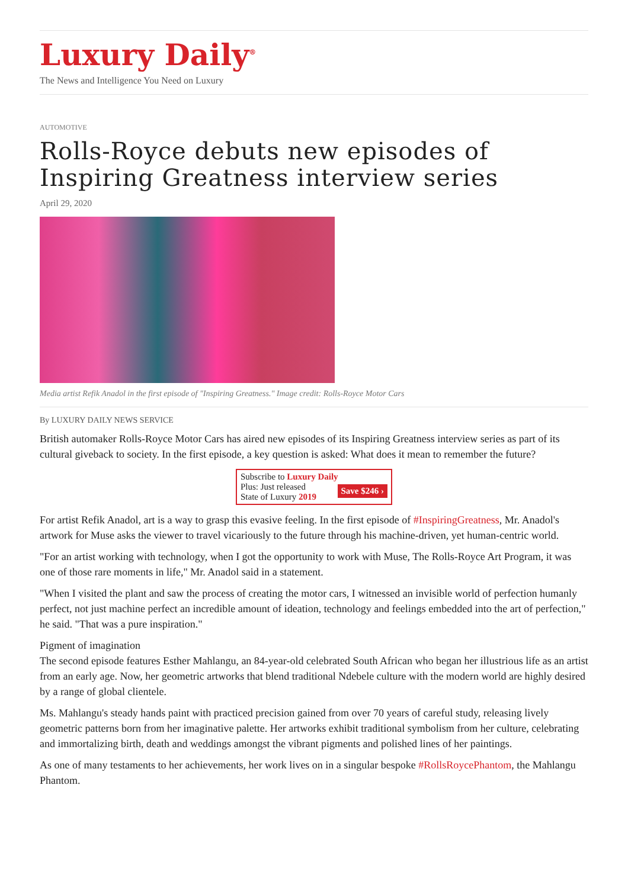Luxury Daily<sup>®</sup>
The News and Intelligence You Need on Luxury
AUTOMOTIVE
Rolls-Royce debuts new episodes of Inspiring Greatness interview series
April 29, 2020
Media artist Refik Anadol in the first episode of "Inspiring Greatness." Image credit: Rolls-Royce Motor Cars
By LUXURY DAILY NEWS SERVICE
British automaker Rolls-Royce Motor Cars has aired new episodes of its Inspiring Greatness interview series as part of its cultural giveback to society. In the first episode, a key question is asked: What does it mean to remember the future?
Subscribe to Luxury Daily
Save $246 › Plus: Just released
State of Luxury 2019
For artist Refik Anadol, art is a way to grasp this evasive feeling. In the first episode of #InspiringGreatness, Mr. Anadol's artwork for Muse asks the viewer to travel vicariously to the future through his machine-driven, yet human-centric world.
"For an artist working with technology, when I got the opportunity to work with Muse, The Rolls-Royce Art Program, it was one of those rare moments in life," Mr. Anadol said in a statement.
"When I visited the plant and saw the process of creating the motor cars, I witnessed an invisible world of perfection humanly perfect, not just machine perfect an incredible amount of ideation, technology and feelings embedded into the art of perfection," he said. "That was a pure inspiration."
Pigment of imagination
The second episode features Esther Mahlangu, an 84-year-old celebrated South African who began her illustrious life as an artist from an early age. Now, her geometric artworks that blend traditional Ndebele culture with the modern world are highly desired by a range of global clientele.
Ms. Mahlangu's steady hands paint with practiced precision gained from over 70 years of careful study, releasing lively geometric patterns born from her imaginative palette. Her artworks exhibit traditional symbolism from her culture, celebrating and immortalizing birth, death and weddings amongst the vibrant pigments and polished lines of her paintings.
As one of many testaments to her achievements, her work lives on in a singular bespoke #RollsRoycePhantom, the Mahlangu Phantom.